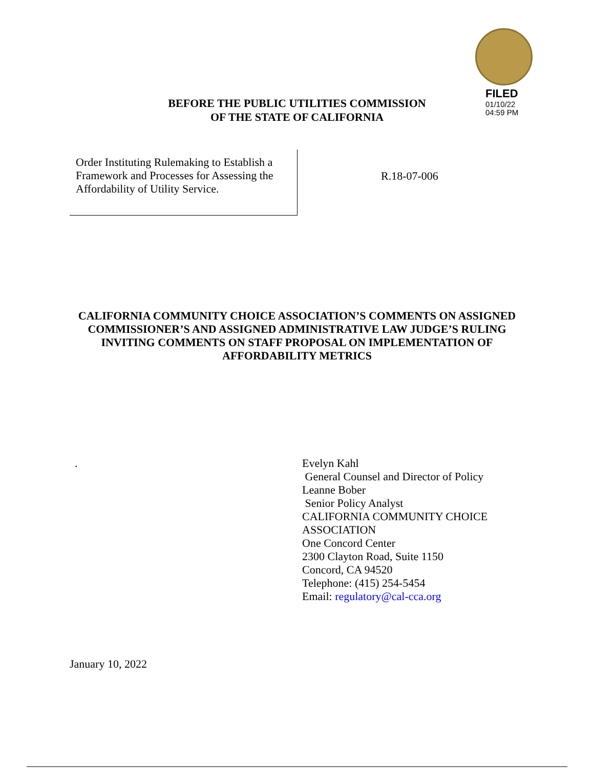FILED
01/10/22
04:59 PM
BEFORE THE PUBLIC UTILITIES COMMISSION
OF THE STATE OF CALIFORNIA
Order Instituting Rulemaking to Establish a Framework and Processes for Assessing the Affordability of Utility Service.
R.18-07-006
CALIFORNIA COMMUNITY CHOICE ASSOCIATION’S COMMENTS ON ASSIGNED COMMISSIONER’S AND ASSIGNED ADMINISTRATIVE LAW JUDGE’S RULING INVITING COMMENTS ON STAFF PROPOSAL ON IMPLEMENTATION OF AFFORDABILITY METRICS
.
Evelyn Kahl
General Counsel and Director of Policy
Leanne Bober
Senior Policy Analyst
CALIFORNIA COMMUNITY CHOICE
ASSOCIATION
One Concord Center
2300 Clayton Road, Suite 1150
Concord, CA 94520
Telephone: (415) 254-5454
Email: regulatory@cal-cca.org
January 10, 2022